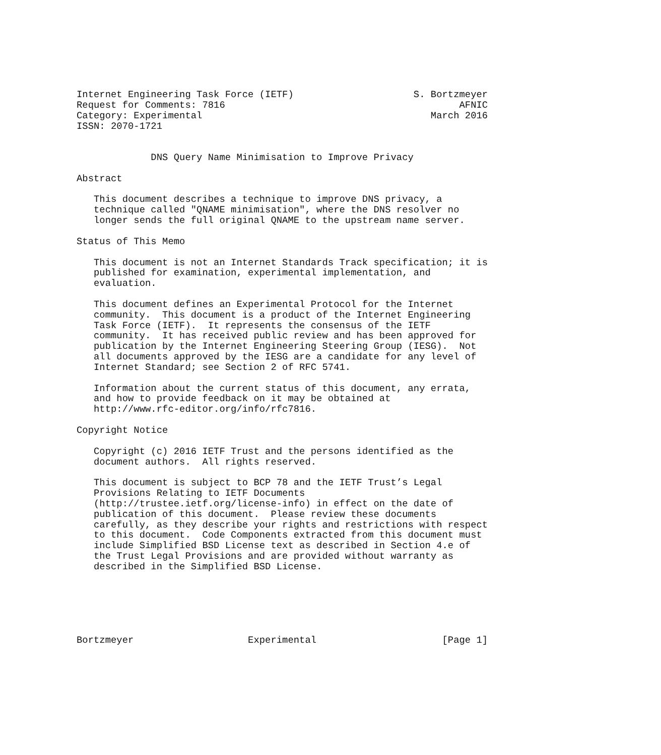Internet Engineering Task Force (IETF)                     S. Bortzmeyer
Request for Comments: 7816                                         AFNIC
Category: Experimental                                        March 2016
ISSN: 2070-1721


             DNS Query Name Minimisation to Improve Privacy

Abstract

   This document describes a technique to improve DNS privacy, a
   technique called "QNAME minimisation", where the DNS resolver no
   longer sends the full original QNAME to the upstream name server.

Status of This Memo

   This document is not an Internet Standards Track specification; it is
   published for examination, experimental implementation, and
   evaluation.

   This document defines an Experimental Protocol for the Internet
   community.  This document is a product of the Internet Engineering
   Task Force (IETF).  It represents the consensus of the IETF
   community.  It has received public review and has been approved for
   publication by the Internet Engineering Steering Group (IESG).  Not
   all documents approved by the IESG are a candidate for any level of
   Internet Standard; see Section 2 of RFC 5741.

   Information about the current status of this document, any errata,
   and how to provide feedback on it may be obtained at
   http://www.rfc-editor.org/info/rfc7816.

Copyright Notice

   Copyright (c) 2016 IETF Trust and the persons identified as the
   document authors.  All rights reserved.

   This document is subject to BCP 78 and the IETF Trust’s Legal
   Provisions Relating to IETF Documents
   (http://trustee.ietf.org/license-info) in effect on the date of
   publication of this document.  Please review these documents
   carefully, as they describe your rights and restrictions with respect
   to this document.  Code Components extracted from this document must
   include Simplified BSD License text as described in Section 4.e of
   the Trust Legal Provisions and are provided without warranty as
   described in the Simplified BSD License.






Bortzmeyer                    Experimental                      [Page 1]